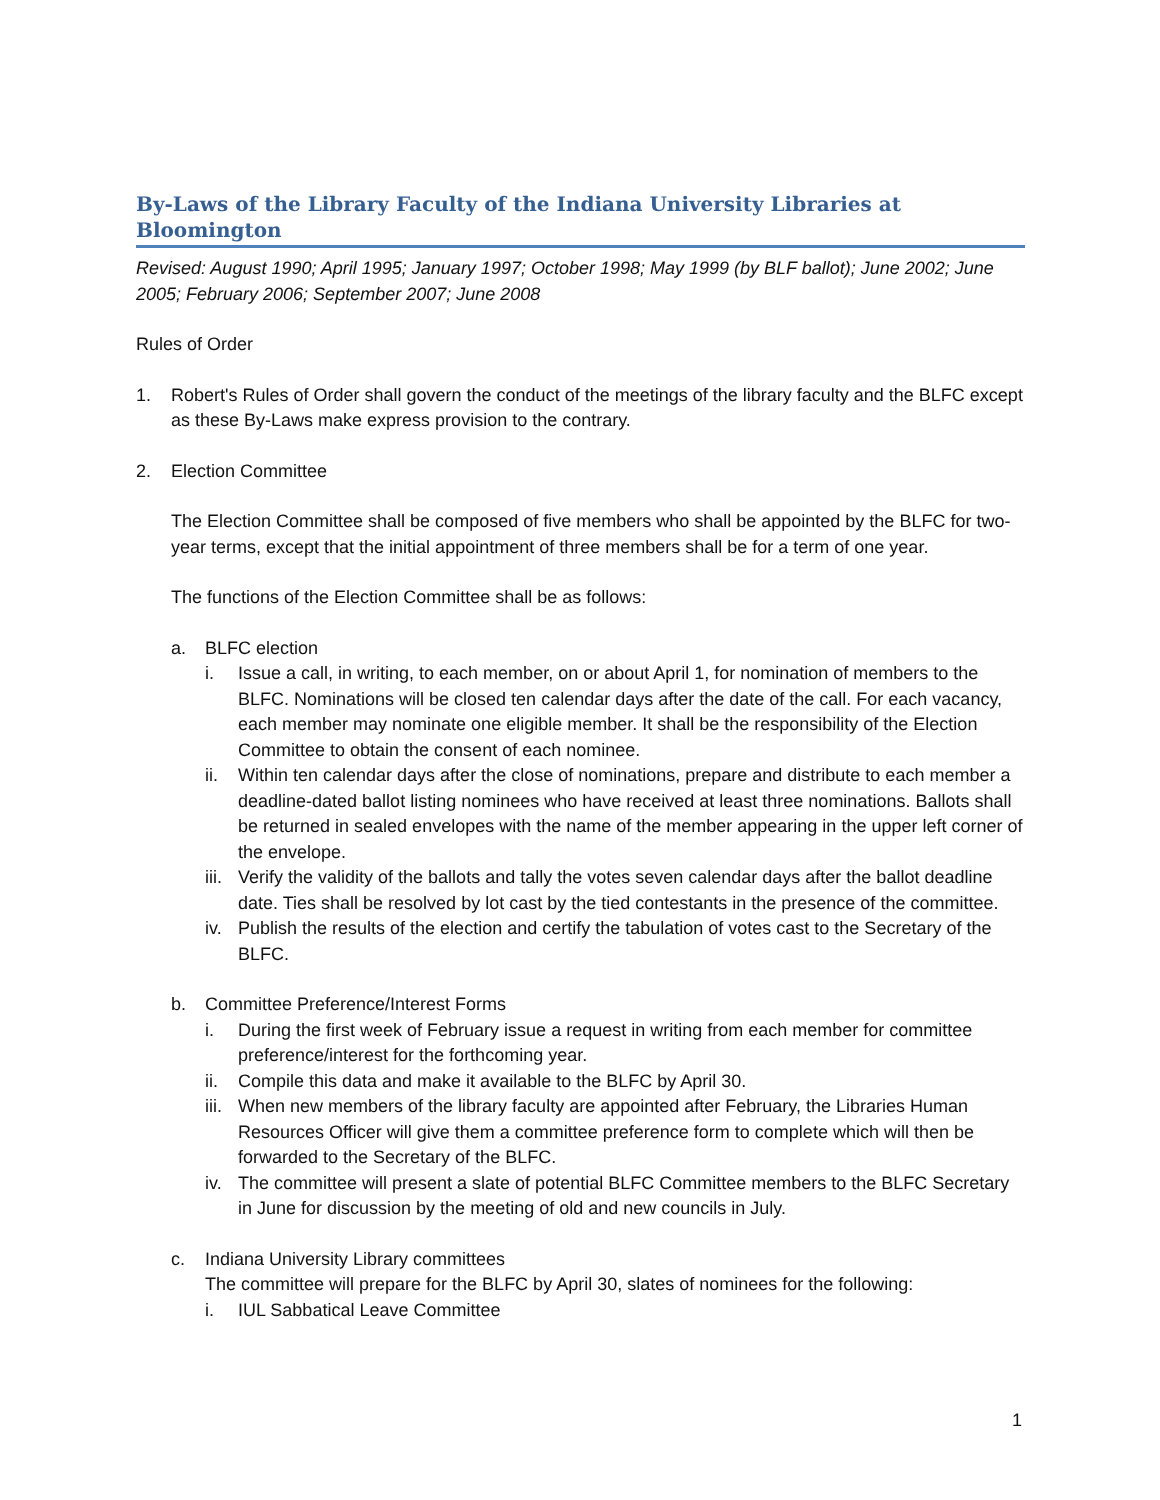By-Laws of the Library Faculty of the Indiana University Libraries at Bloomington
Revised: August 1990; April 1995; January 1997; October 1998; May 1999 (by BLF ballot); June 2002; June 2005; February 2006; September 2007; June 2008
Rules of Order
1. Robert's Rules of Order shall govern the conduct of the meetings of the library faculty and the BLFC except as these By-Laws make express provision to the contrary.
2. Election Committee
The Election Committee shall be composed of five members who shall be appointed by the BLFC for two-year terms, except that the initial appointment of three members shall be for a term of one year.
The functions of the Election Committee shall be as follows:
a. BLFC election
i. Issue a call, in writing, to each member, on or about April 1, for nomination of members to the BLFC. Nominations will be closed ten calendar days after the date of the call. For each vacancy, each member may nominate one eligible member. It shall be the responsibility of the Election Committee to obtain the consent of each nominee.
ii. Within ten calendar days after the close of nominations, prepare and distribute to each member a deadline-dated ballot listing nominees who have received at least three nominations. Ballots shall be returned in sealed envelopes with the name of the member appearing in the upper left corner of the envelope.
iii. Verify the validity of the ballots and tally the votes seven calendar days after the ballot deadline date. Ties shall be resolved by lot cast by the tied contestants in the presence of the committee.
iv. Publish the results of the election and certify the tabulation of votes cast to the Secretary of the BLFC.
b. Committee Preference/Interest Forms
i. During the first week of February issue a request in writing from each member for committee preference/interest for the forthcoming year.
ii. Compile this data and make it available to the BLFC by April 30.
iii. When new members of the library faculty are appointed after February, the Libraries Human Resources Officer will give them a committee preference form to complete which will then be forwarded to the Secretary of the BLFC.
iv. The committee will present a slate of potential BLFC Committee members to the BLFC Secretary in June for discussion by the meeting of old and new councils in July.
c. Indiana University Library committees
The committee will prepare for the BLFC by April 30, slates of nominees for the following:
i. IUL Sabbatical Leave Committee
1